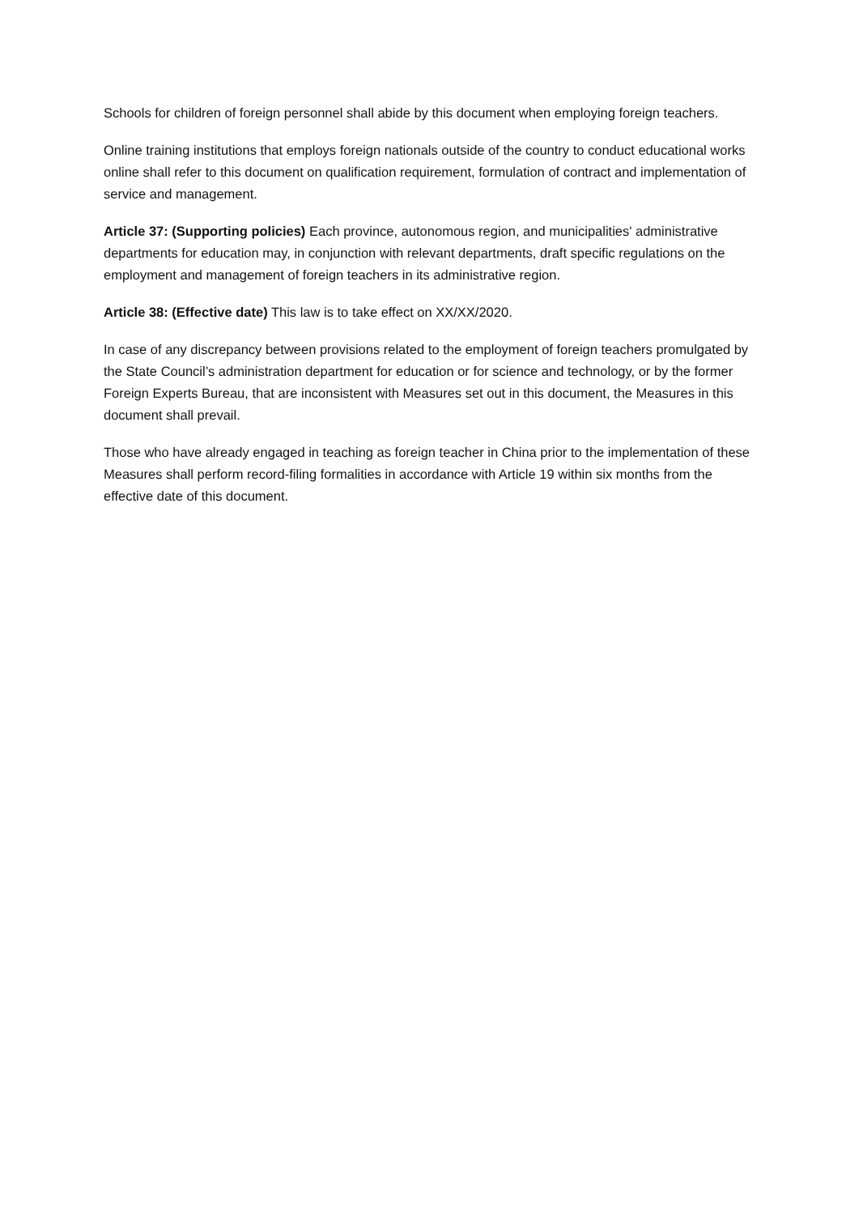Schools for children of foreign personnel shall abide by this document when employing foreign teachers.
Online training institutions that employs foreign nationals outside of the country to conduct educational works online shall refer to this document on qualification requirement, formulation of contract and implementation of service and management.
Article 37: (Supporting policies) Each province, autonomous region, and municipalities' administrative departments for education may, in conjunction with relevant departments, draft specific regulations on the employment and management of foreign teachers in its administrative region.
Article 38: (Effective date) This law is to take effect on XX/XX/2020.
In case of any discrepancy between provisions related to the employment of foreign teachers promulgated by the State Council’s administration department for education or for science and technology, or by the former Foreign Experts Bureau, that are inconsistent with Measures set out in this document, the Measures in this document shall prevail.
Those who have already engaged in teaching as foreign teacher in China prior to the implementation of these Measures shall perform record-filing formalities in accordance with Article 19 within six months from the effective date of this document.